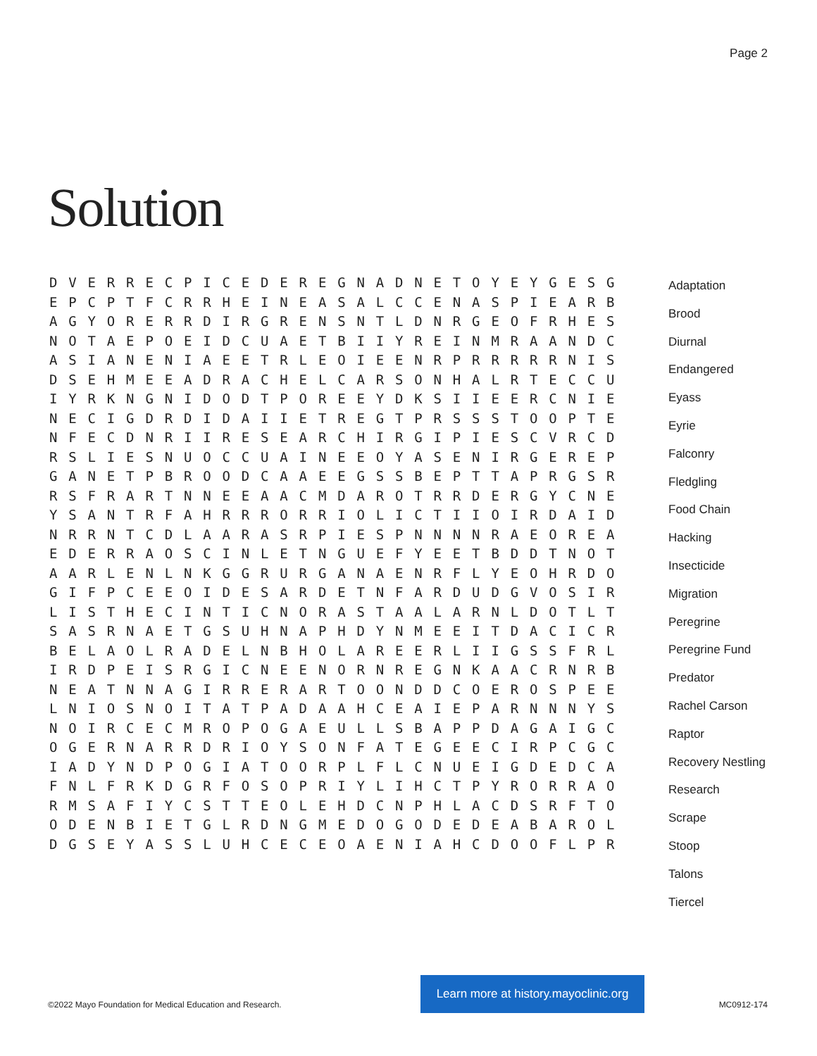Page 2
Solution
D V E R R E C P I C E D E R E G N A D N E T O Y E Y G E S G E P C P T F C R R H E I N E A S A L C C E N A S P I E A R B A G Y O R E R R D I R G R E N S N T L D N R G E O F R H E S N O T A E P O E I D C U A E T B I I Y R E I N M R A A N D C A S I A N E N I A E E T R L E O I E E N R P R R R R R N I S D S E H M E E A D R A C H E L C A R S O N H A L R T E C C U I Y R K N G N I D O D T P O R E E Y D K S I I E E R C N I E N E C I G D R D I D A I I E T R E G T P R S S S T O O P T E N F E C D N R I I R E S E A R C H I R G I P I E S C V R C D R S L I E S N U O C C U A I N E E O Y A S E N I R G E R E P G A N E T P B R O O D C A A E E G S S B E P T T A P R G S R R S F R A R T N N E E A A C M D A R O T R R D E R G Y C N E Y S A N T R F A H R R R O R R I O L I C T I I O I R D A I D N R R N T C D L A A R A S R P I E S P N N N N R A E O R E A E D E R R A O S C I N L E T N G U E F Y E E T B D D T N O T A A R L E N L N K G G R U R G A N A E N R F L Y E O H R D O G I F P C E E O I D E S A R D E T N F A R D U D G V O S I R L I S T H E C I N T I C N O R A S T A A L A R N L D O T L T S A S R N A E T G S U H N A P H D Y N M E E I T D A C I C R B E L A O L R A D E L N B H O L A R E E R L I I G S S F R L I R D P E I S R G I C N E E N O R N R E G N K A A C R N R B N E A T N N A G I R R E R A R T O O N D D C O E R O S P E E L N I O S N O I T A T P A D A A H C E A I E P A R N N N Y S N O I R C E C M R O P O G A E U L L S B A P P D A G A I G C O G E R N A R R D R I O Y S O N F A T E G E E C I R P C G C I A D Y N D P O G I A T O O R P L F L C N U E I G D E D C A F N L F R K D G R F O S O P R I Y L I H C T P Y R O R R A O R M S A F I Y C S T T E O L E H D C N P H L A C D S R F T O O D E N B I E T G L R D N G M E D O G O D E D E A B A R O L D G S E Y A S S L U H C E C E O A E N I A H C D O O F L P R
Adaptation
Brood
Diurnal
Endangered
Eyass
Eyrie
Falconry
Fledgling
Food Chain
Hacking
Insecticide
Migration
Peregrine
Peregrine Fund
Predator
Rachel Carson
Raptor
Recovery Nestling
Research
Scrape
Stoop
Talons
Tiercel
©2022 Mayo Foundation for Medical Education and Research.
Learn more at history.mayoclinic.org
MC0912-174